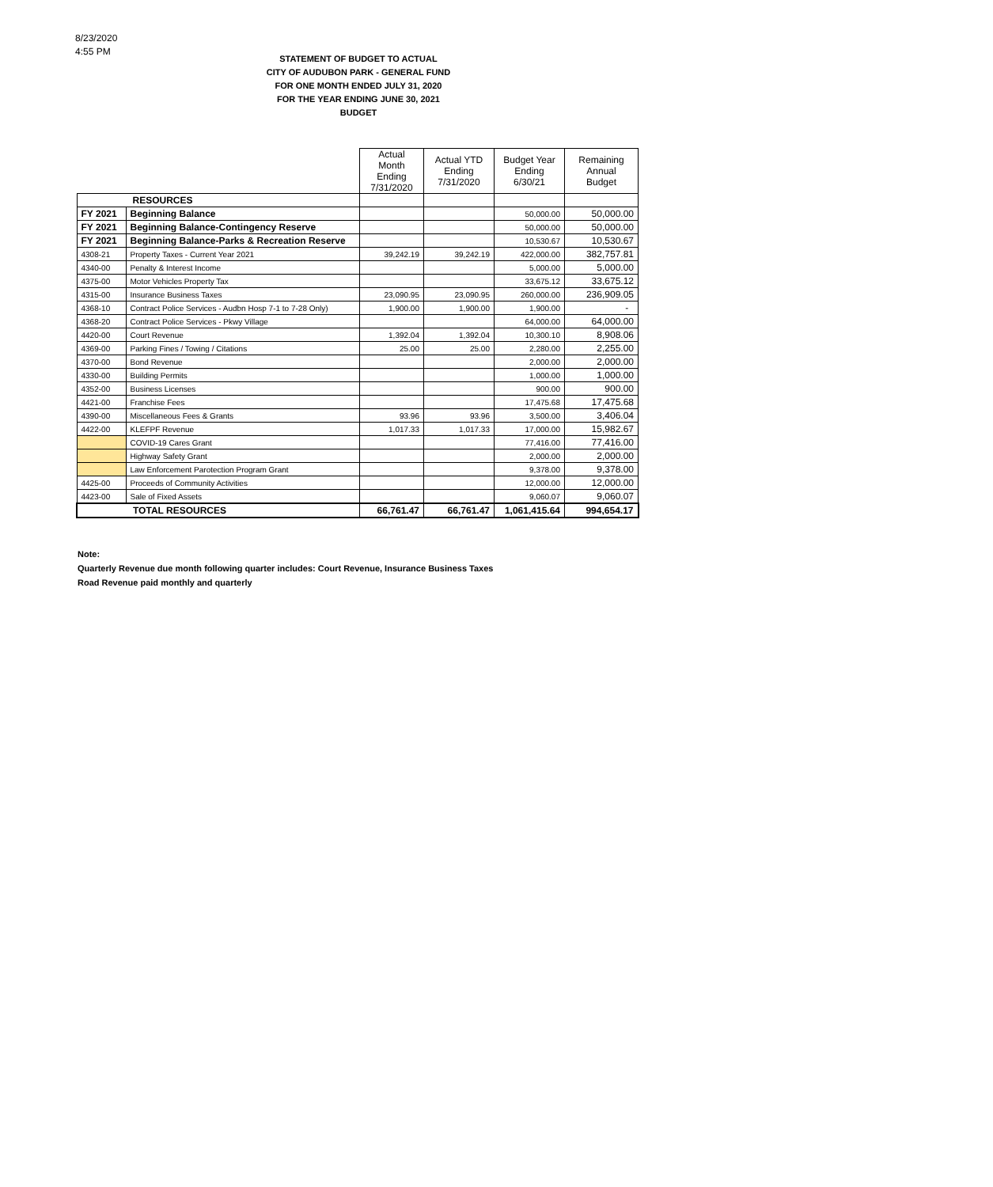8/23/2020
4:55 PM
STATEMENT OF BUDGET TO ACTUAL
CITY OF AUDUBON PARK - GENERAL FUND
FOR ONE MONTH ENDED JULY 31, 2020
FOR THE YEAR ENDING JUNE 30, 2021 BUDGET
| | | Actual Month Ending 7/31/2020 | Actual YTD Ending 7/31/2020 | Budget Year Ending 6/30/21 | Remaining Annual Budget |
| --- | --- | --- | --- | --- | --- |
| RESOURCES | | | | | |
| FY 2021 | Beginning Balance | | | 50,000.00 | 50,000.00 |
| FY 2021 | Beginning Balance-Contingency Reserve | | | 50,000.00 | 50,000.00 |
| FY 2021 | Beginning Balance-Parks & Recreation Reserve | | | 10,530.67 | 10,530.67 |
| 4308-21 | Property Taxes - Current Year 2021 | 39,242.19 | 39,242.19 | 422,000.00 | 382,757.81 |
| 4340-00 | Penalty & Interest Income | | | 5,000.00 | 5,000.00 |
| 4375-00 | Motor Vehicles Property Tax | | | 33,675.12 | 33,675.12 |
| 4315-00 | Insurance Business Taxes | 23,090.95 | 23,090.95 | 260,000.00 | 236,909.05 |
| 4368-10 | Contract Police Services - Audbn Hosp 7-1 to 7-28 Only) | 1,900.00 | 1,900.00 | 1,900.00 | - |
| 4368-20 | Contract Police Services - Pkwy Village | | | 64,000.00 | 64,000.00 |
| 4420-00 | Court Revenue | 1,392.04 | 1,392.04 | 10,300.10 | 8,908.06 |
| 4369-00 | Parking Fines / Towing / Citations | 25.00 | 25.00 | 2,280.00 | 2,255.00 |
| 4370-00 | Bond Revenue | | | 2,000.00 | 2,000.00 |
| 4330-00 | Building Permits | | | 1,000.00 | 1,000.00 |
| 4352-00 | Business Licenses | | | 900.00 | 900.00 |
| 4421-00 | Franchise Fees | | | 17,475.68 | 17,475.68 |
| 4390-00 | Miscellaneous Fees & Grants | 93.96 | 93.96 | 3,500.00 | 3,406.04 |
| 4422-00 | KLEFPF Revenue | 1,017.33 | 1,017.33 | 17,000.00 | 15,982.67 |
| | COVID-19 Cares Grant | | | 77,416.00 | 77,416.00 |
| | Highway Safety Grant | | | 2,000.00 | 2,000.00 |
| | Law Enforcement Parotection Program Grant | | | 9,378.00 | 9,378.00 |
| 4425-00 | Proceeds of Community Activities | | | 12,000.00 | 12,000.00 |
| 4423-00 | Sale of Fixed Assets | | | 9,060.07 | 9,060.07 |
| TOTAL RESOURCES | | 66,761.47 | 66,761.47 | 1,061,415.64 | 994,654.17 |
Note:
Quarterly Revenue due month following quarter includes: Court Revenue, Insurance Business Taxes
Road Revenue paid monthly and quarterly